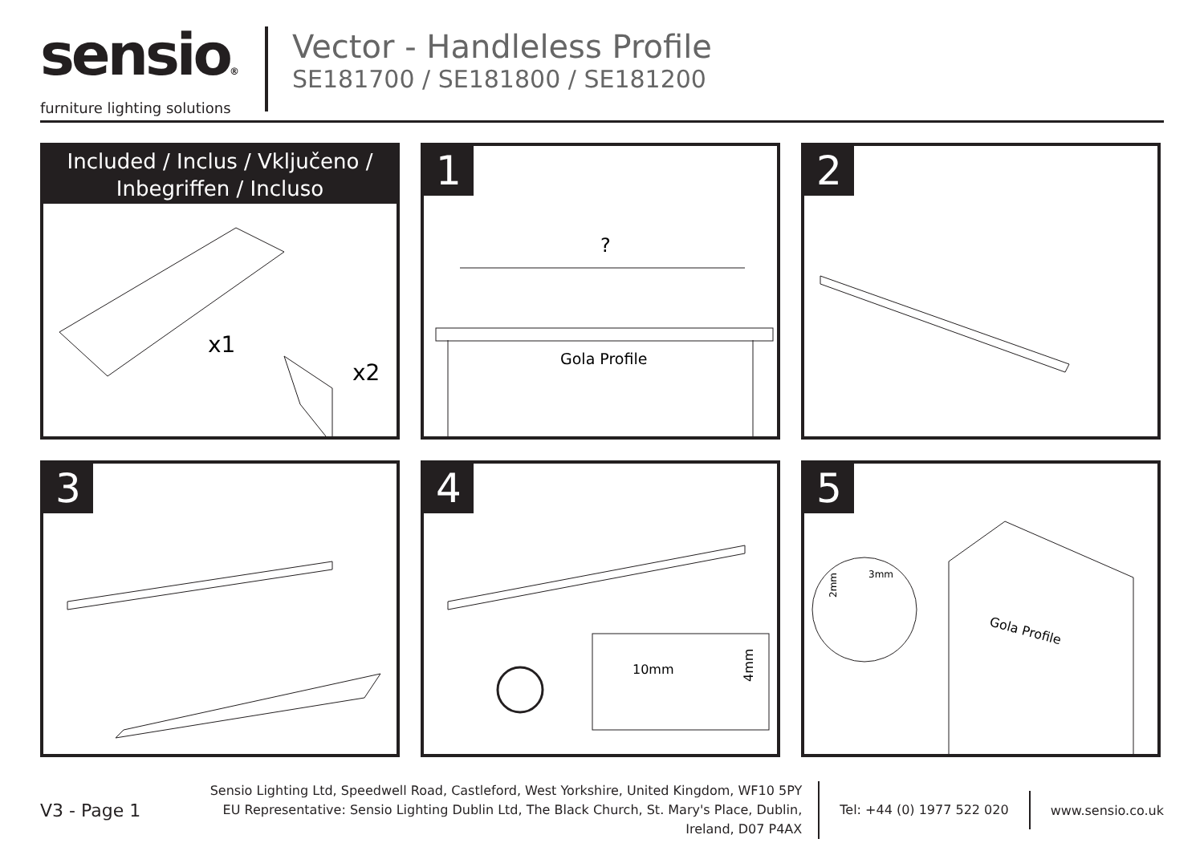sensio®
furniture lighting solutions
Vector - Handleless Profile
SE181700 / SE181800 / SE181200
Included / Inclus / Vključeno /
Inbegriffen / Incluso
x1
x2
1
?
Gola Profile
2
3
4
10mm
4mm
5
3mm
2mm
Gola Profile
V3 - Page 1
Sensio Lighting Ltd, Speedwell Road, Castleford, West Yorkshire, United Kingdom, WF10 5PY
EU Representative: Sensio Lighting Dublin Ltd, The Black Church, St. Mary's Place, Dublin, Ireland, D07 P4AX
Tel: +44 (0) 1977 522 020
www.sensio.co.uk